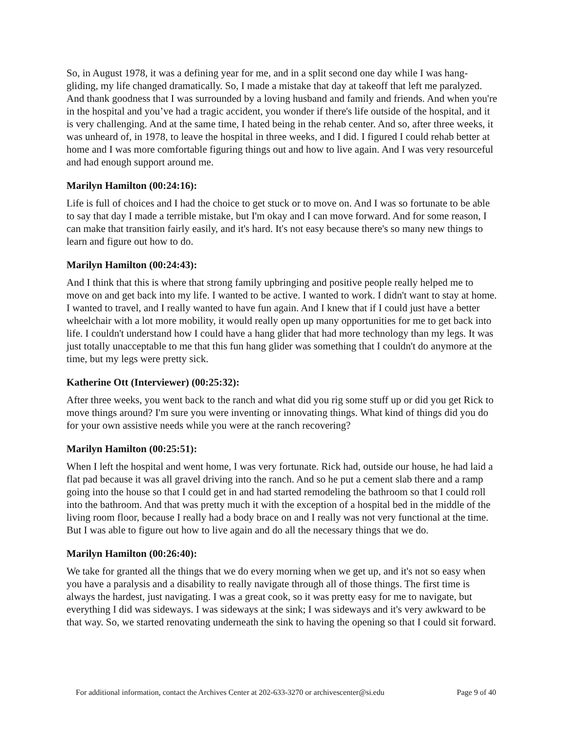So, in August 1978, it was a defining year for me, and in a split second one day while I was hang-gliding, my life changed dramatically. So, I made a mistake that day at takeoff that left me paralyzed. And thank goodness that I was surrounded by a loving husband and family and friends. And when you're in the hospital and you’ve had a tragic accident, you wonder if there's life outside of the hospital, and it is very challenging. And at the same time, I hated being in the rehab center. And so, after three weeks, it was unheard of, in 1978, to leave the hospital in three weeks, and I did. I figured I could rehab better at home and I was more comfortable figuring things out and how to live again. And I was very resourceful and had enough support around me.
Marilyn Hamilton (00:24:16):
Life is full of choices and I had the choice to get stuck or to move on. And I was so fortunate to be able to say that day I made a terrible mistake, but I'm okay and I can move forward. And for some reason, I can make that transition fairly easily, and it's hard. It's not easy because there's so many new things to learn and figure out how to do.
Marilyn Hamilton (00:24:43):
And I think that this is where that strong family upbringing and positive people really helped me to move on and get back into my life. I wanted to be active. I wanted to work. I didn't want to stay at home. I wanted to travel, and I really wanted to have fun again. And I knew that if I could just have a better wheelchair with a lot more mobility, it would really open up many opportunities for me to get back into life. I couldn't understand how I could have a hang glider that had more technology than my legs. It was just totally unacceptable to me that this fun hang glider was something that I couldn't do anymore at the time, but my legs were pretty sick.
Katherine Ott (Interviewer) (00:25:32):
After three weeks, you went back to the ranch and what did you rig some stuff up or did you get Rick to move things around? I'm sure you were inventing or innovating things. What kind of things did you do for your own assistive needs while you were at the ranch recovering?
Marilyn Hamilton (00:25:51):
When I left the hospital and went home, I was very fortunate. Rick had, outside our house, he had laid a flat pad because it was all gravel driving into the ranch. And so he put a cement slab there and a ramp going into the house so that I could get in and had started remodeling the bathroom so that I could roll into the bathroom. And that was pretty much it with the exception of a hospital bed in the middle of the living room floor, because I really had a body brace on and I really was not very functional at the time. But I was able to figure out how to live again and do all the necessary things that we do.
Marilyn Hamilton (00:26:40):
We take for granted all the things that we do every morning when we get up, and it's not so easy when you have a paralysis and a disability to really navigate through all of those things. The first time is always the hardest, just navigating. I was a great cook, so it was pretty easy for me to navigate, but everything I did was sideways. I was sideways at the sink; I was sideways and it's very awkward to be that way. So, we started renovating underneath the sink to having the opening so that I could sit forward.
For additional information, contact the Archives Center at 202-633-3270 or archivescenter@si.edu Page 9 of 40